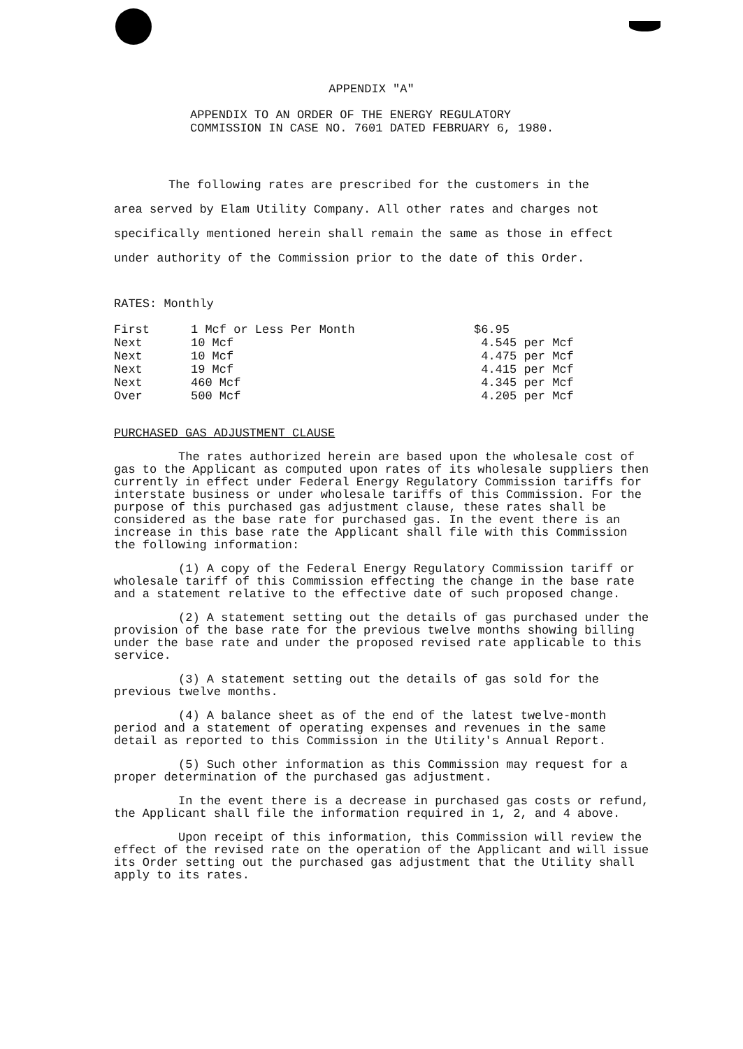APPENDIX "A"
APPENDIX TO AN ORDER OF THE ENERGY REGULATORY
COMMISSION IN CASE NO. 7601 DATED FEBRUARY 6, 1980.
The following rates are prescribed for the customers in the area served by Elam Utility Company. All other rates and charges not specifically mentioned herein shall remain the same as those in effect under authority of the Commission prior to the date of this Order.
RATES: Monthly
| First | 1 Mcf or Less Per Month | $6.95 |
| Next | 10 Mcf | 4.545 per Mcf |
| Next | 10 Mcf | 4.475 per Mcf |
| Next | 19 Mcf | 4.415 per Mcf |
| Next | 460 Mcf | 4.345 per Mcf |
| Over | 500 Mcf | 4.205 per Mcf |
PURCHASED GAS ADJUSTMENT CLAUSE
The rates authorized herein are based upon the wholesale cost of gas to the Applicant as computed upon rates of its wholesale suppliers then currently in effect under Federal Energy Regulatory Commission tariffs for interstate business or under wholesale tariffs of this Commission. For the purpose of this purchased gas adjustment clause, these rates shall be considered as the base rate for purchased gas. In the event there is an increase in this base rate the Applicant shall file with this Commission the following information:
(1) A copy of the Federal Energy Regulatory Commission tariff or wholesale tariff of this Commission effecting the change in the base rate and a statement relative to the effective date of such proposed change.
(2) A statement setting out the details of gas purchased under the provision of the base rate for the previous twelve months showing billing under the base rate and under the proposed revised rate applicable to this service.
(3) A statement setting out the details of gas sold for the previous twelve months.
(4) A balance sheet as of the end of the latest twelve-month period and a statement of operating expenses and revenues in the same detail as reported to this Commission in the Utility's Annual Report.
(5) Such other information as this Commission may request for a proper determination of the purchased gas adjustment.
In the event there is a decrease in purchased gas costs or refund, the Applicant shall file the information required in 1, 2, and 4 above.
Upon receipt of this information, this Commission will review the effect of the revised rate on the operation of the Applicant and will issue its Order setting out the purchased gas adjustment that the Utility shall apply to its rates.